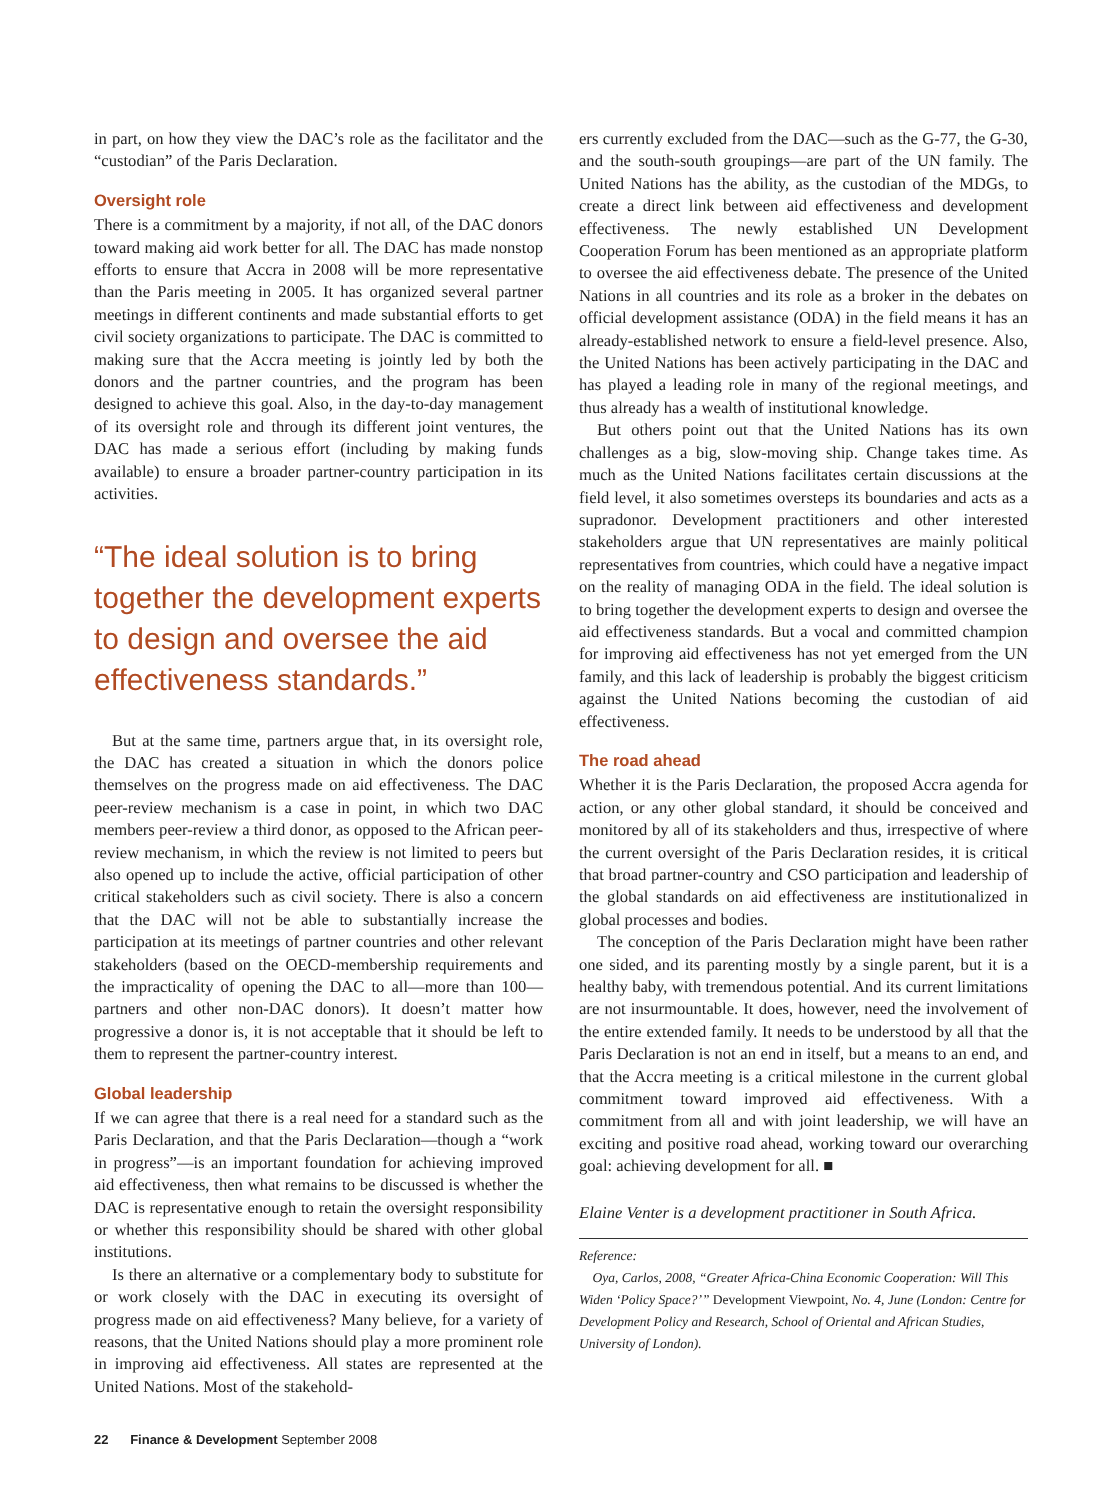in part, on how they view the DAC’s role as the facilitator and the “custodian” of the Paris Declaration.
Oversight role
There is a commitment by a majority, if not all, of the DAC donors toward making aid work better for all. The DAC has made nonstop efforts to ensure that Accra in 2008 will be more representative than the Paris meeting in 2005. It has organized several partner meetings in different continents and made substantial efforts to get civil society organizations to participate. The DAC is committed to making sure that the Accra meeting is jointly led by both the donors and the partner countries, and the program has been designed to achieve this goal. Also, in the day-to-day management of its oversight role and through its different joint ventures, the DAC has made a serious effort (including by making funds available) to ensure a broader partner-country participation in its activities.
“The ideal solution is to bring together the development experts to design and oversee the aid effectiveness standards.”
But at the same time, partners argue that, in its oversight role, the DAC has created a situation in which the donors police themselves on the progress made on aid effectiveness. The DAC peer-review mechanism is a case in point, in which two DAC members peer-review a third donor, as opposed to the African peer-review mechanism, in which the review is not limited to peers but also opened up to include the active, official participation of other critical stakeholders such as civil society. There is also a concern that the DAC will not be able to substantially increase the participation at its meetings of partner countries and other relevant stakeholders (based on the OECD-membership requirements and the impracticality of opening the DAC to all—more than 100—partners and other non-DAC donors). It doesn’t matter how progressive a donor is, it is not acceptable that it should be left to them to represent the partner-country interest.
Global leadership
If we can agree that there is a real need for a standard such as the Paris Declaration, and that the Paris Declaration—though a “work in progress”—is an important foundation for achieving improved aid effectiveness, then what remains to be discussed is whether the DAC is representative enough to retain the oversight responsibility or whether this responsibility should be shared with other global institutions.
Is there an alternative or a complementary body to substitute for or work closely with the DAC in executing its oversight of progress made on aid effectiveness? Many believe, for a variety of reasons, that the United Nations should play a more prominent role in improving aid effectiveness. All states are represented at the United Nations. Most of the stakehold-
ers currently excluded from the DAC—such as the G-77, the G-30, and the south-south groupings—are part of the UN family. The United Nations has the ability, as the custodian of the MDGs, to create a direct link between aid effectiveness and development effectiveness. The newly established UN Development Cooperation Forum has been mentioned as an appropriate platform to oversee the aid effectiveness debate. The presence of the United Nations in all countries and its role as a broker in the debates on official development assistance (ODA) in the field means it has an already-established network to ensure a field-level presence. Also, the United Nations has been actively participating in the DAC and has played a leading role in many of the regional meetings, and thus already has a wealth of institutional knowledge.
But others point out that the United Nations has its own challenges as a big, slow-moving ship. Change takes time. As much as the United Nations facilitates certain discussions at the field level, it also sometimes oversteps its boundaries and acts as a supradonor. Development practitioners and other interested stakeholders argue that UN representatives are mainly political representatives from countries, which could have a negative impact on the reality of managing ODA in the field. The ideal solution is to bring together the development experts to design and oversee the aid effectiveness standards. But a vocal and committed champion for improving aid effectiveness has not yet emerged from the UN family, and this lack of leadership is probably the biggest criticism against the United Nations becoming the custodian of aid effectiveness.
The road ahead
Whether it is the Paris Declaration, the proposed Accra agenda for action, or any other global standard, it should be conceived and monitored by all of its stakeholders and thus, irrespective of where the current oversight of the Paris Declaration resides, it is critical that broad partner-country and CSO participation and leadership of the global standards on aid effectiveness are institutionalized in global processes and bodies.
The conception of the Paris Declaration might have been rather one sided, and its parenting mostly by a single parent, but it is a healthy baby, with tremendous potential. And its current limitations are not insurmountable. It does, however, need the involvement of the entire extended family. It needs to be understood by all that the Paris Declaration is not an end in itself, but a means to an end, and that the Accra meeting is a critical milestone in the current global commitment toward improved aid effectiveness. With a commitment from all and with joint leadership, we will have an exciting and positive road ahead, working toward our overarching goal: achieving development for all. ■
Elaine Venter is a development practitioner in South Africa.
Reference:
Oya, Carlos, 2008, “Greater Africa-China Economic Cooperation: Will This Widen ‘Policy Space?’” Development Viewpoint, No. 4, June (London: Centre for Development Policy and Research, School of Oriental and African Studies, University of London).
22 Finance & Development September 2008